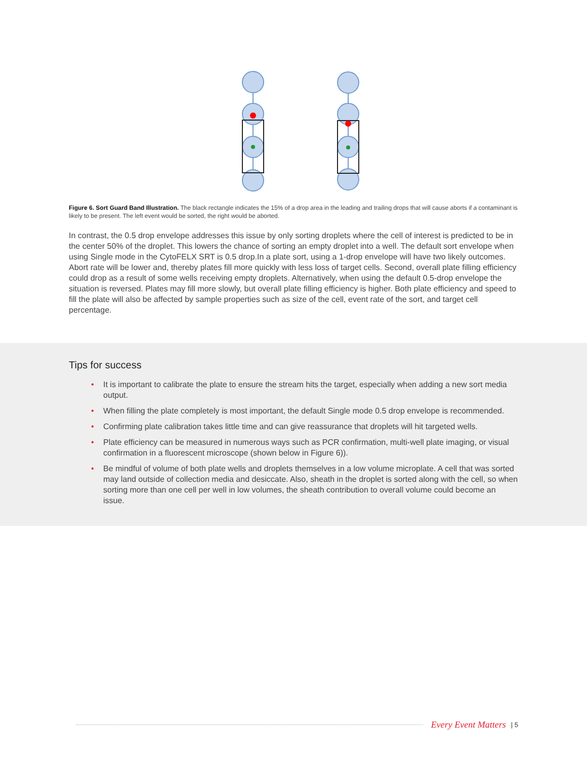Figure 6. Sort Guard Band Illustration. The black rectangle indicates the 15% of a drop area in the leading and trailing drops that will cause aborts if a contaminant is likely to be present. The left event would be sorted, the right would be aborted.
In contrast, the 0.5 drop envelope addresses this issue by only sorting droplets where the cell of interest is predicted to be in the center 50% of the droplet. This lowers the chance of sorting an empty droplet into a well. The default sort envelope when using Single mode in the CytoFELX SRT is 0.5 drop.In a plate sort, using a 1-drop envelope will have two likely outcomes. Abort rate will be lower and, thereby plates fill more quickly with less loss of target cells. Second, overall plate filling efficiency could drop as a result of some wells receiving empty droplets. Alternatively, when using the default 0.5-drop envelope the situation is reversed. Plates may fill more slowly, but overall plate filling efficiency is higher. Both plate efficiency and speed to fill the plate will also be affected by sample properties such as size of the cell, event rate of the sort, and target cell percentage.
Tips for success
• It is important to calibrate the plate to ensure the stream hits the target, especially when adding a new sort media output.
• When filling the plate completely is most important, the default Single mode 0.5 drop envelope is recommended.
• Confirming plate calibration takes little time and can give reassurance that droplets will hit targeted wells.
• Plate efficiency can be measured in numerous ways such as PCR confirmation, multi-well plate imaging, or visual confirmation in a fluorescent microscope (shown below in Figure 6)).
• Be mindful of volume of both plate wells and droplets themselves in a low volume microplate. A cell that was sorted may land outside of collection media and desiccate. Also, sheath in the droplet is sorted along with the cell, so when sorting more than one cell per well in low volumes, the sheath contribution to overall volume could become an issue.
Every Event Matters | 5